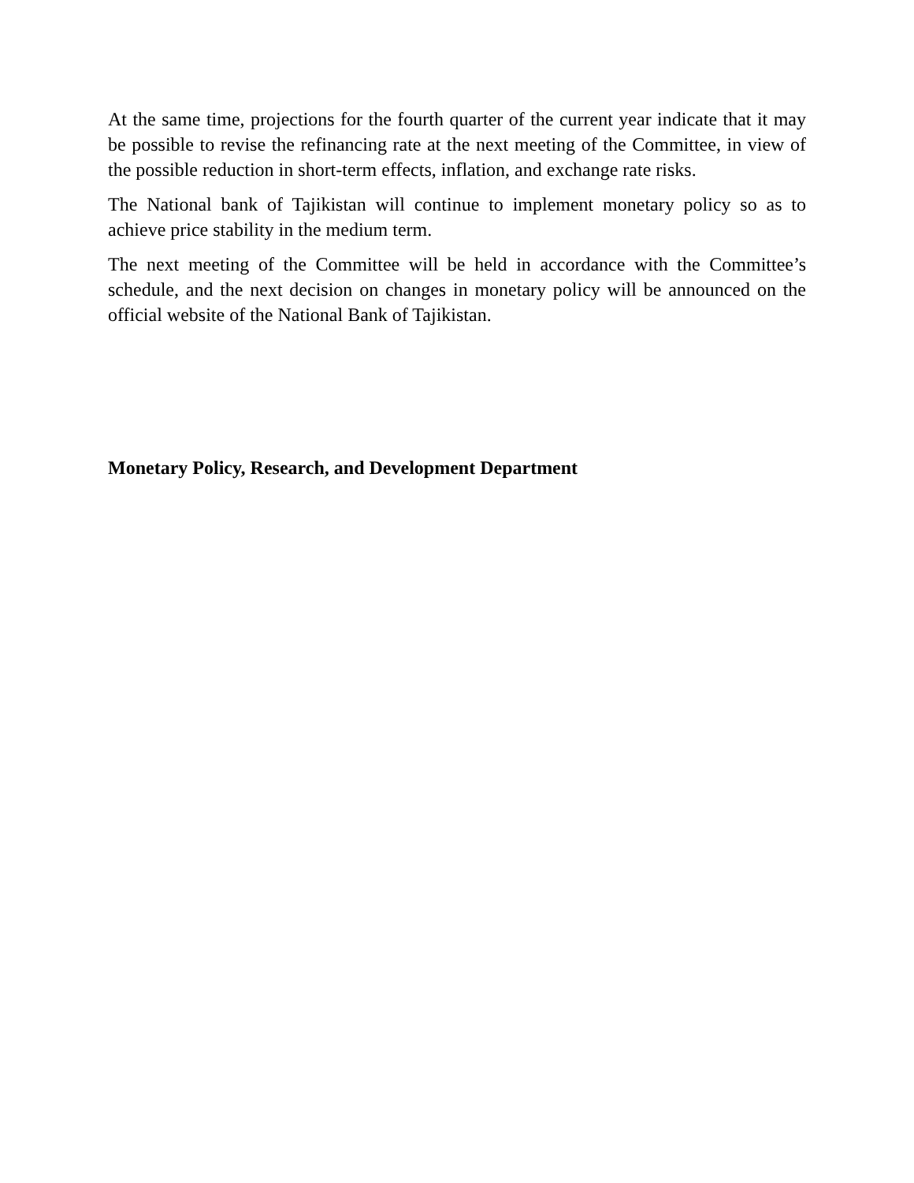At the same time, projections for the fourth quarter of the current year indicate that it may be possible to revise the refinancing rate at the next meeting of the Committee, in view of the possible reduction in short-term effects, inflation, and exchange rate risks.
The National bank of Tajikistan will continue to implement monetary policy so as to achieve price stability in the medium term.
The next meeting of the Committee will be held in accordance with the Committee’s schedule, and the next decision on changes in monetary policy will be announced on the official website of the National Bank of Tajikistan.
Monetary Policy, Research, and Development Department